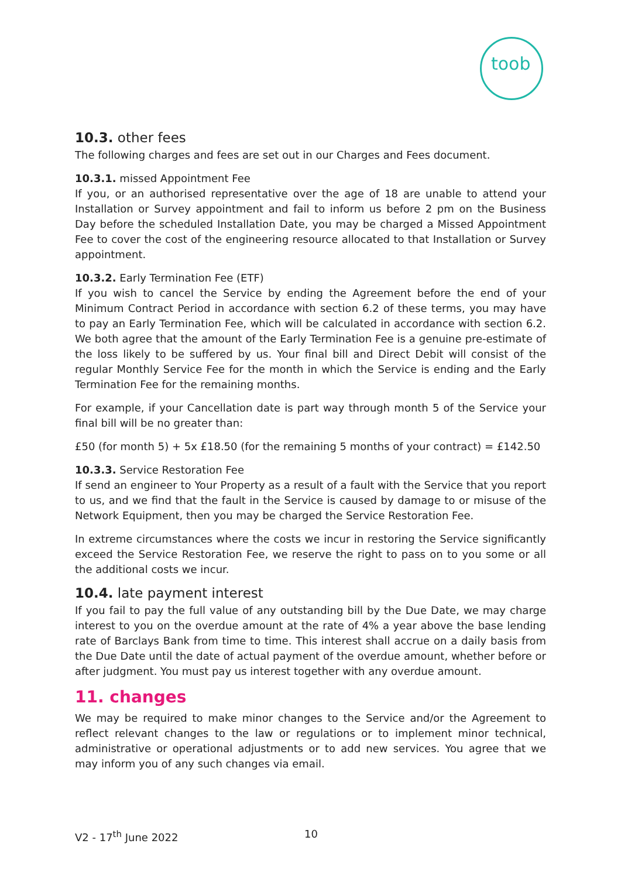toob
10.3. other fees
The following charges and fees are set out in our Charges and Fees document.
10.3.1. missed Appointment Fee
If you, or an authorised representative over the age of 18 are unable to attend your Installation or Survey appointment and fail to inform us before 2 pm on the Business Day before the scheduled Installation Date, you may be charged a Missed Appointment Fee to cover the cost of the engineering resource allocated to that Installation or Survey appointment.
10.3.2. Early Termination Fee (ETF)
If you wish to cancel the Service by ending the Agreement before the end of your Minimum Contract Period in accordance with section 6.2 of these terms, you may have to pay an Early Termination Fee, which will be calculated in accordance with section 6.2. We both agree that the amount of the Early Termination Fee is a genuine pre-estimate of the loss likely to be suffered by us. Your final bill and Direct Debit will consist of the regular Monthly Service Fee for the month in which the Service is ending and the Early Termination Fee for the remaining months.
For example, if your Cancellation date is part way through month 5 of the Service your final bill will be no greater than:
£50 (for month 5) + 5x £18.50 (for the remaining 5 months of your contract) = £142.50
10.3.3. Service Restoration Fee
If send an engineer to Your Property as a result of a fault with the Service that you report to us, and we find that the fault in the Service is caused by damage to or misuse of the Network Equipment, then you may be charged the Service Restoration Fee.
In extreme circumstances where the costs we incur in restoring the Service significantly exceed the Service Restoration Fee, we reserve the right to pass on to you some or all the additional costs we incur.
10.4. late payment interest
If you fail to pay the full value of any outstanding bill by the Due Date, we may charge interest to you on the overdue amount at the rate of 4% a year above the base lending rate of Barclays Bank from time to time. This interest shall accrue on a daily basis from the Due Date until the date of actual payment of the overdue amount, whether before or after judgment. You must pay us interest together with any overdue amount.
11. changes
We may be required to make minor changes to the Service and/or the Agreement to reflect relevant changes to the law or regulations or to implement minor technical, administrative or operational adjustments or to add new services. You agree that we may inform you of any such changes via email.
V2 - 17<sup>th</sup> June 2022 10